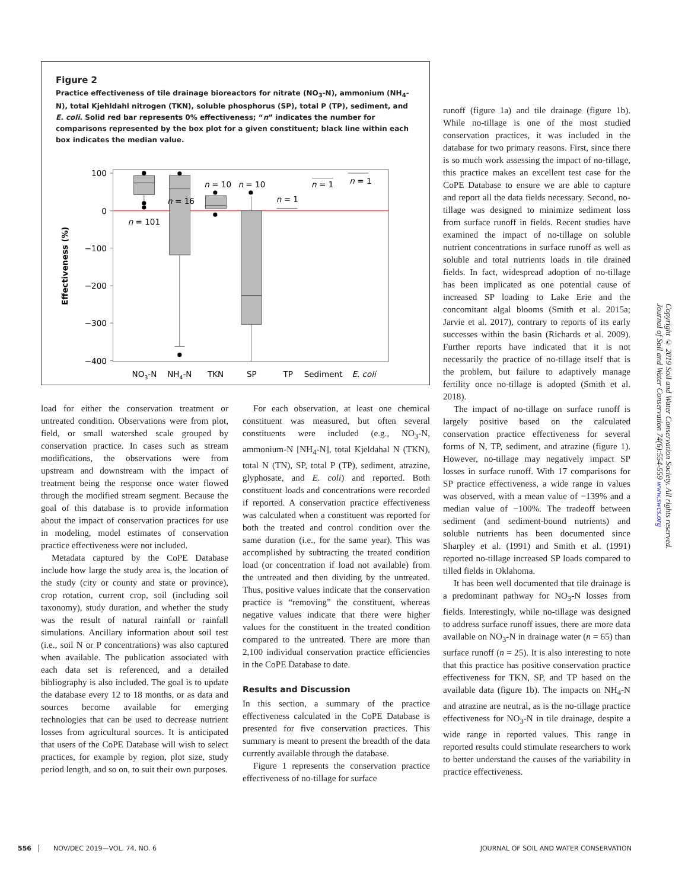Figure 2
Practice effectiveness of tile drainage bioreactors for nitrate (NO<sub>3</sub>-N), ammonium (NH<sub>4</sub>-N), total Kjehldahl nitrogen (TKN), soluble phosphorus (SP), total P (TP), sediment, and E. coli. Solid red bar represents 0% effectiveness; “n” indicates the number for comparisons represented by the box plot for a given constituent; black line within each box indicates the median value.
100
0
−100
−200
−300
−400
Effectiveness (%)
n = 101
n = 16
n = 10
n = 10
n = 1
n = 1
n = 1
NO3-N
NH4-N
TKN
SP
TP
Sediment
E. coli
load for either the conservation treatment or untreated condition. Observations were from plot, field, or small watershed scale grouped by conservation practice. In cases such as stream modifications, the observations were from upstream and downstream with the impact of treatment being the response once water flowed through the modified stream segment. Because the goal of this database is to provide information about the impact of conservation practices for use in modeling, model estimates of conservation practice effectiveness were not included.
Metadata captured by the CoPE Database include how large the study area is, the location of the study (city or county and state or province), crop rotation, current crop, soil (including soil taxonomy), study duration, and whether the study was the result of natural rainfall or rainfall simulations. Ancillary information about soil test (i.e., soil N or P concentrations) was also captured when available. The publication associated with each data set is referenced, and a detailed bibliography is also included. The goal is to update the database every 12 to 18 months, or as data and sources become available for emerging technologies that can be used to decrease nutrient losses from agricultural sources. It is anticipated that users of the CoPE Database will wish to select practices, for example by region, plot size, study period length, and so on, to suit their own purposes.
For each observation, at least one chemical constituent was measured, but often several constituents were included (e.g., NO<sub>3</sub>-N, ammonium-N [NH<sub>4</sub>-N], total Kjeldahal N (TKN), total N (TN), SP, total P (TP), sediment, atrazine, glyphosate, and E. coli) and reported. Both constituent loads and concentrations were recorded if reported. A conservation practice effectiveness was calculated when a constituent was reported for both the treated and control condition over the same duration (i.e., for the same year). This was accomplished by subtracting the treated condition load (or concentration if load not available) from the untreated and then dividing by the untreated. Thus, positive values indicate that the conservation practice is “removing” the constituent, whereas negative values indicate that there were higher values for the constituent in the treated condition compared to the untreated. There are more than 2,100 individual conservation practice efficiencies in the CoPE Database to date.
Results and Discussion
In this section, a summary of the practice effectiveness calculated in the CoPE Database is presented for five conservation practices. This summary is meant to present the breadth of the data currently available through the database.
Figure 1 represents the conservation practice effectiveness of no-tillage for surface
runoff (figure 1a) and tile drainage (figure 1b). While no-tillage is one of the most studied conservation practices, it was included in the database for two primary reasons. First, since there is so much work assessing the impact of no-tillage, this practice makes an excellent test case for the CoPE Database to ensure we are able to capture and report all the data fields necessary. Second, no-tillage was designed to minimize sediment loss from surface runoff in fields. Recent studies have examined the impact of no-tillage on soluble nutrient concentrations in surface runoff as well as soluble and total nutrients loads in tile drained fields. In fact, widespread adoption of no-tillage has been implicated as one potential cause of increased SP loading to Lake Erie and the concomitant algal blooms (Smith et al. 2015a; Jarvie et al. 2017), contrary to reports of its early successes within the basin (Richards et al. 2009). Further reports have indicated that it is not necessarily the practice of no-tillage itself that is the problem, but failure to adaptively manage fertility once no-tillage is adopted (Smith et al. 2018).
The impact of no-tillage on surface runoff is largely positive based on the calculated conservation practice effectiveness for several forms of N, TP, sediment, and atrazine (figure 1). However, no-tillage may negatively impact SP losses in surface runoff. With 17 comparisons for SP practice effectiveness, a wide range in values was observed, with a mean value of −139% and a median value of −100%. The tradeoff between sediment (and sediment-bound nutrients) and soluble nutrients has been documented since Sharpley et al. (1991) and Smith et al. (1991) reported no-tillage increased SP loads compared to tilled fields in Oklahoma.
It has been well documented that tile drainage is a predominant pathway for NO<sub>3</sub>-N losses from fields. Interestingly, while no-tillage was designed to address surface runoff issues, there are more data available on NO<sub>3</sub>-N in drainage water (n = 65) than surface runoff (n = 25). It is also interesting to note that this practice has positive conservation practice effectiveness for TKN, SP, and TP based on the available data (figure 1b). The impacts on NH<sub>4</sub>-N and atrazine are neutral, as is the no-tillage practice effectiveness for NO<sub>3</sub>-N in tile drainage, despite a wide range in reported values. This range in reported results could stimulate researchers to work to better understand the causes of the variability in practice effectiveness.
Copyright © 2019 Soil and Water Conservation Society. All rights reserved.
Journal of Soil and Water Conservation 74(6):554-559 www.swcs.org
556 NOV/DEC 2019—VOL. 74, NO. 6 JOURNAL OF SOIL AND WATER CONSERVATION